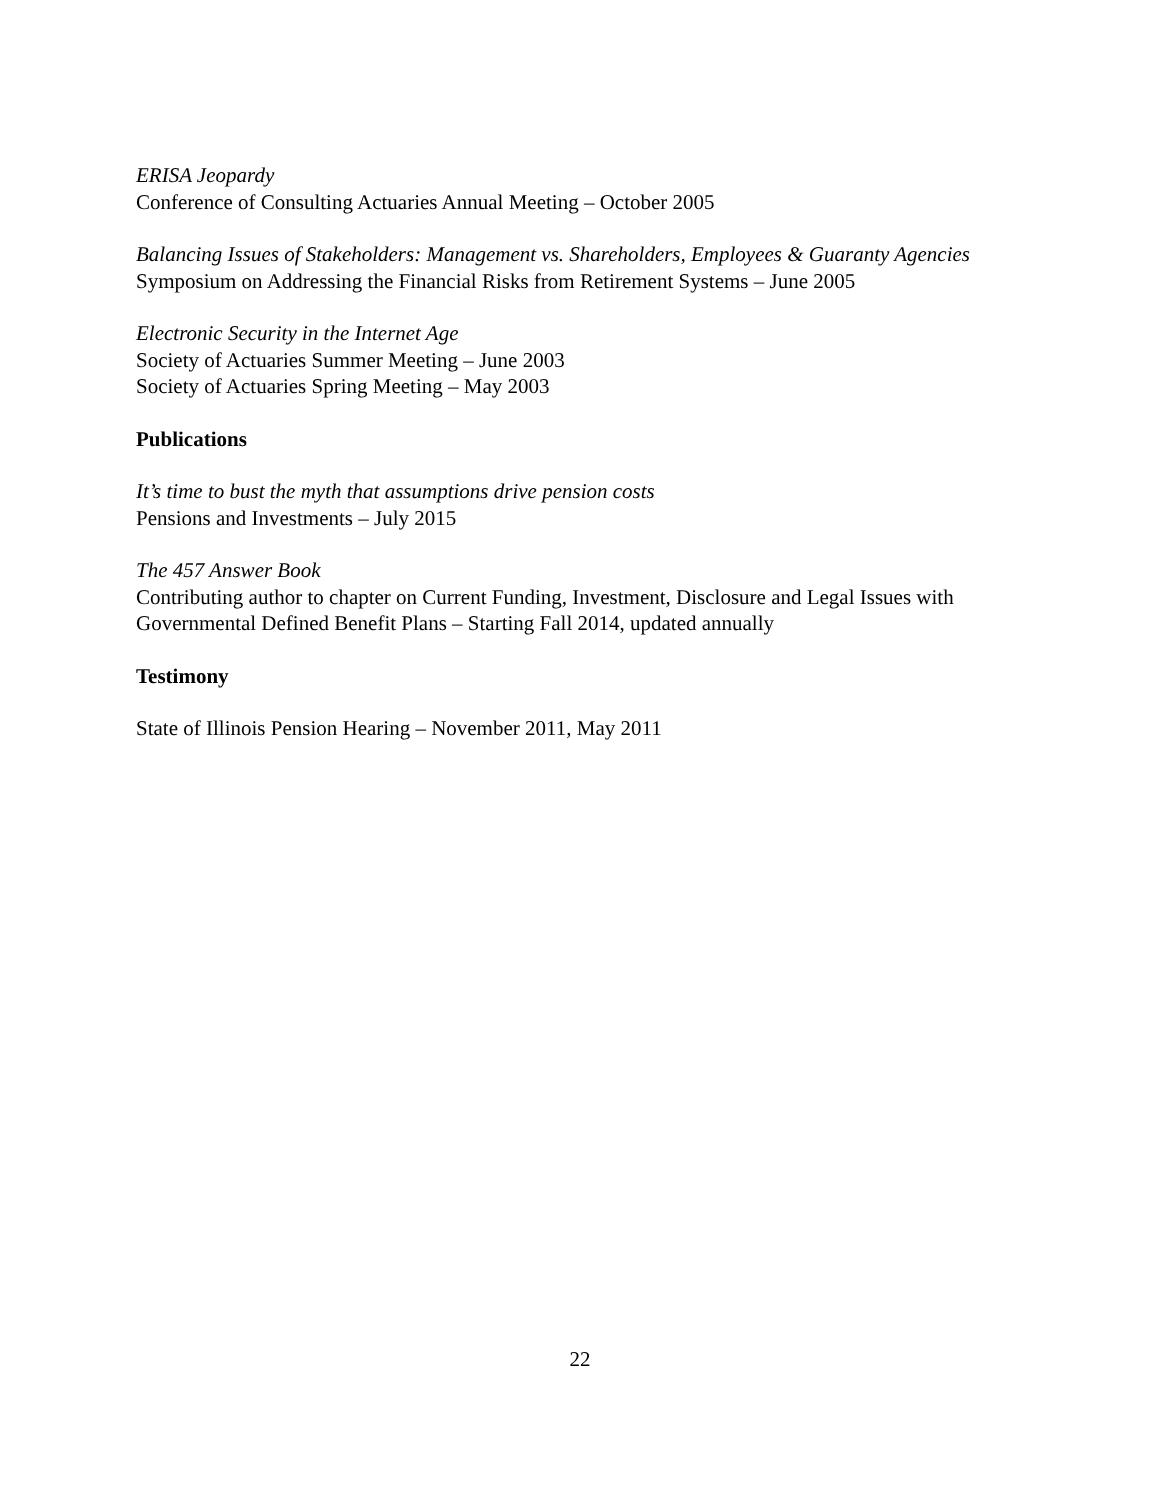ERISA Jeopardy
Conference of Consulting Actuaries Annual Meeting – October 2005
Balancing Issues of Stakeholders: Management vs. Shareholders, Employees & Guaranty Agencies
Symposium on Addressing the Financial Risks from Retirement Systems – June 2005
Electronic Security in the Internet Age
Society of Actuaries Summer Meeting – June 2003
Society of Actuaries Spring Meeting – May 2003
Publications
It’s time to bust the myth that assumptions drive pension costs
Pensions and Investments – July 2015
The 457 Answer Book
Contributing author to chapter on Current Funding, Investment, Disclosure and Legal Issues with Governmental Defined Benefit Plans – Starting Fall 2014, updated annually
Testimony
State of Illinois Pension Hearing – November 2011, May 2011
22